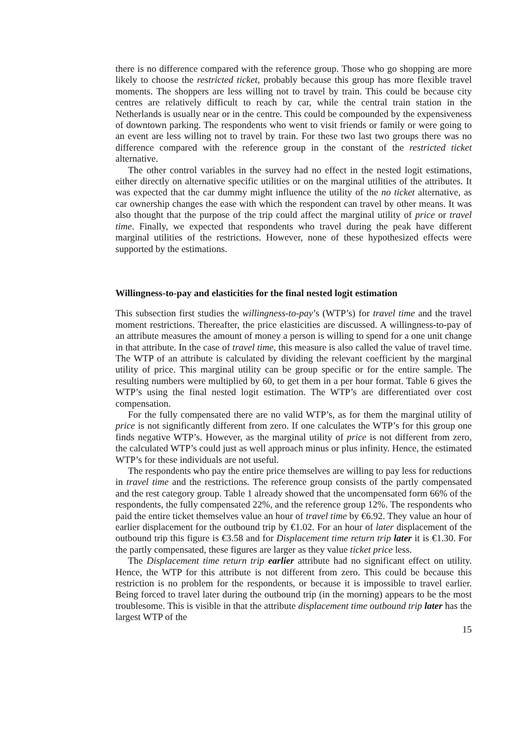there is no difference compared with the reference group. Those who go shopping are more likely to choose the restricted ticket, probably because this group has more flexible travel moments. The shoppers are less willing not to travel by train. This could be because city centres are relatively difficult to reach by car, while the central train station in the Netherlands is usually near or in the centre. This could be compounded by the expensiveness of downtown parking. The respondents who went to visit friends or family or were going to an event are less willing not to travel by train. For these two last two groups there was no difference compared with the reference group in the constant of the restricted ticket alternative.
The other control variables in the survey had no effect in the nested logit estimations, either directly on alternative specific utilities or on the marginal utilities of the attributes. It was expected that the car dummy might influence the utility of the no ticket alternative, as car ownership changes the ease with which the respondent can travel by other means. It was also thought that the purpose of the trip could affect the marginal utility of price or travel time. Finally, we expected that respondents who travel during the peak have different marginal utilities of the restrictions. However, none of these hypothesized effects were supported by the estimations.
Willingness-to-pay and elasticities for the final nested logit estimation
This subsection first studies the willingness-to-pay’s (WTP’s) for travel time and the travel moment restrictions. Thereafter, the price elasticities are discussed. A willingness-to-pay of an attribute measures the amount of money a person is willing to spend for a one unit change in that attribute. In the case of travel time, this measure is also called the value of travel time. The WTP of an attribute is calculated by dividing the relevant coefficient by the marginal utility of price. This marginal utility can be group specific or for the entire sample. The resulting numbers were multiplied by 60, to get them in a per hour format. Table 6 gives the WTP’s using the final nested logit estimation. The WTP’s are differentiated over cost compensation.
For the fully compensated there are no valid WTP’s, as for them the marginal utility of price is not significantly different from zero. If one calculates the WTP’s for this group one finds negative WTP’s. However, as the marginal utility of price is not different from zero, the calculated WTP’s could just as well approach minus or plus infinity. Hence, the estimated WTP’s for these individuals are not useful.
The respondents who pay the entire price themselves are willing to pay less for reductions in travel time and the restrictions. The reference group consists of the partly compensated and the rest category group. Table 1 already showed that the uncompensated form 66% of the respondents, the fully compensated 22%, and the reference group 12%. The respondents who paid the entire ticket themselves value an hour of travel time by €6.92. They value an hour of earlier displacement for the outbound trip by €1.02. For an hour of later displacement of the outbound trip this figure is €3.58 and for Displacement time return trip later it is €1.30. For the partly compensated, these figures are larger as they value ticket price less.
The Displacement time return trip earlier attribute had no significant effect on utility. Hence, the WTP for this attribute is not different from zero. This could be because this restriction is no problem for the respondents, or because it is impossible to travel earlier. Being forced to travel later during the outbound trip (in the morning) appears to be the most troublesome. This is visible in that the attribute displacement time outbound trip later has the largest WTP of the
15